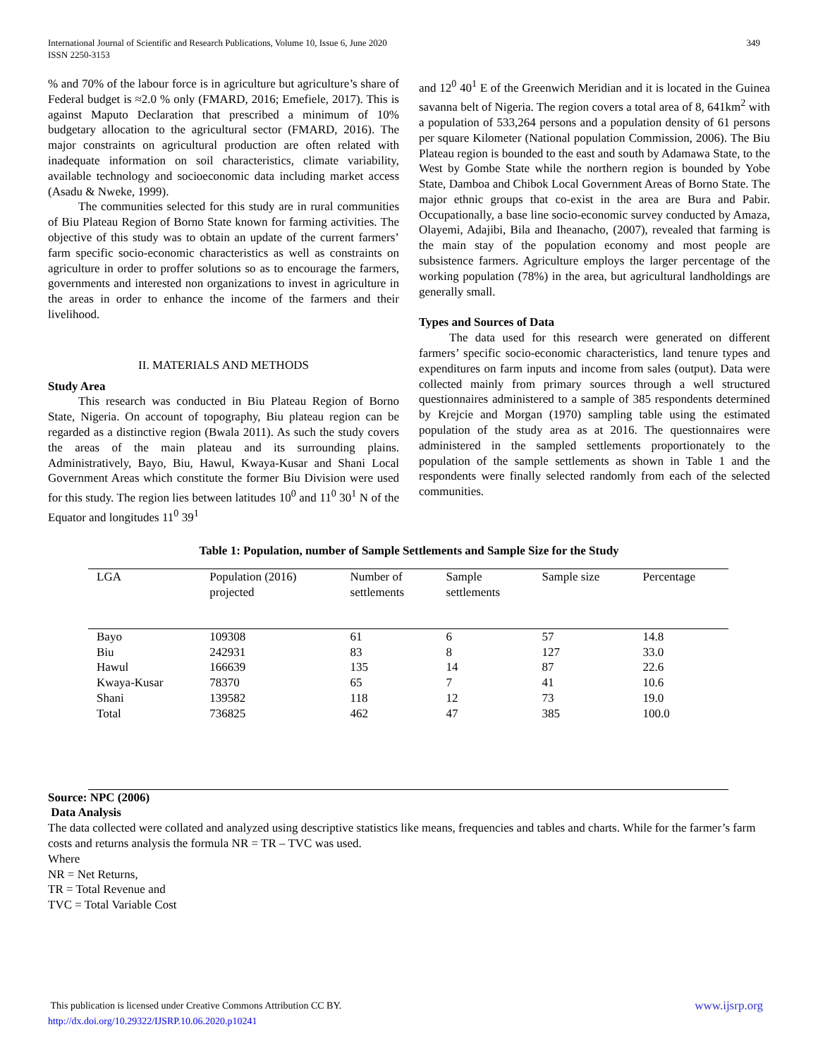349 International Journal of Scientific and Research Publications, Volume 10, Issue 6, June 2020
ISSN 2250-3153
% and 70% of the labour force is in agriculture but agriculture’s share of Federal budget is ≈2.0 % only (FMARD, 2016; Emefiele, 2017). This is against Maputo Declaration that prescribed a minimum of 10% budgetary allocation to the agricultural sector (FMARD, 2016). The major constraints on agricultural production are often related with inadequate information on soil characteristics, climate variability, available technology and socioeconomic data including market access (Asadu & Nweke, 1999).
The communities selected for this study are in rural communities of Biu Plateau Region of Borno State known for farming activities. The objective of this study was to obtain an update of the current farmers’ farm specific socio-economic characteristics as well as constraints on agriculture in order to proffer solutions so as to encourage the farmers, governments and interested non organizations to invest in agriculture in the areas in order to enhance the income of the farmers and their livelihood.
II. MATERIALS AND METHODS
Study Area
This research was conducted in Biu Plateau Region of Borno State, Nigeria. On account of topography, Biu plateau region can be regarded as a distinctive region (Bwala 2011). As such the study covers the areas of the main plateau and its surrounding plains. Administratively, Bayo, Biu, Hawul, Kwaya-Kusar and Shani Local Government Areas which constitute the former Biu Division were used for this study. The region lies between latitudes 10<sup>0</sup> and 11<sup>0</sup> 30<sup>1</sup> N of the Equator and longitudes 11<sup>0</sup> 39<sup>1</sup>
and 12<sup>0</sup> 40<sup>1</sup> E of the Greenwich Meridian and it is located in the Guinea savanna belt of Nigeria. The region covers a total area of 8, 641km<sup>2</sup> with a population of 533,264 persons and a population density of 61 persons per square Kilometer (National population Commission, 2006). The Biu Plateau region is bounded to the east and south by Adamawa State, to the West by Gombe State while the northern region is bounded by Yobe State, Damboa and Chibok Local Government Areas of Borno State. The major ethnic groups that co-exist in the area are Bura and Pabir. Occupationally, a base line socio-economic survey conducted by Amaza, Olayemi, Adajibi, Bila and Iheanacho, (2007), revealed that farming is the main stay of the population economy and most people are subsistence farmers. Agriculture employs the larger percentage of the working population (78%) in the area, but agricultural landholdings are generally small.
Types and Sources of Data
The data used for this research were generated on different farmers’ specific socio-economic characteristics, land tenure types and expenditures on farm inputs and income from sales (output). Data were collected mainly from primary sources through a well structured questionnaires administered to a sample of 385 respondents determined by Krejcie and Morgan (1970) sampling table using the estimated population of the study area as at 2016. The questionnaires were administered in the sampled settlements proportionately to the population of the sample settlements as shown in Table 1 and the respondents were finally selected randomly from each of the selected communities.
Table 1: Population, number of Sample Settlements and Sample Size for the Study
| LGA | Population (2016) projected | Number of settlements | Sample settlements | Sample size | Percentage |
| --- | --- | --- | --- | --- | --- |
| Bayo | 109308 | 61 | 6 | 57 | 14.8 |
| Biu | 242931 | 83 | 8 | 127 | 33.0 |
| Hawul | 166639 | 135 | 14 | 87 | 22.6 |
| Kwaya-Kusar | 78370 | 65 | 7 | 41 | 10.6 |
| Shani | 139582 | 118 | 12 | 73 | 19.0 |
| Total | 736825 | 462 | 47 | 385 | 100.0 |
Source: NPC (2006)
Data Analysis
The data collected were collated and analyzed using descriptive statistics like means, frequencies and tables and charts. While for the farmer’s farm costs and returns analysis the formula NR = TR – TVC was used.
Where
NR = Net Returns,
TR = Total Revenue and
TVC = Total Variable Cost
www.ijsrp.org This publication is licensed under Creative Commons Attribution CC BY.
http://dx.doi.org/10.29322/IJSRP.10.06.2020.p10241